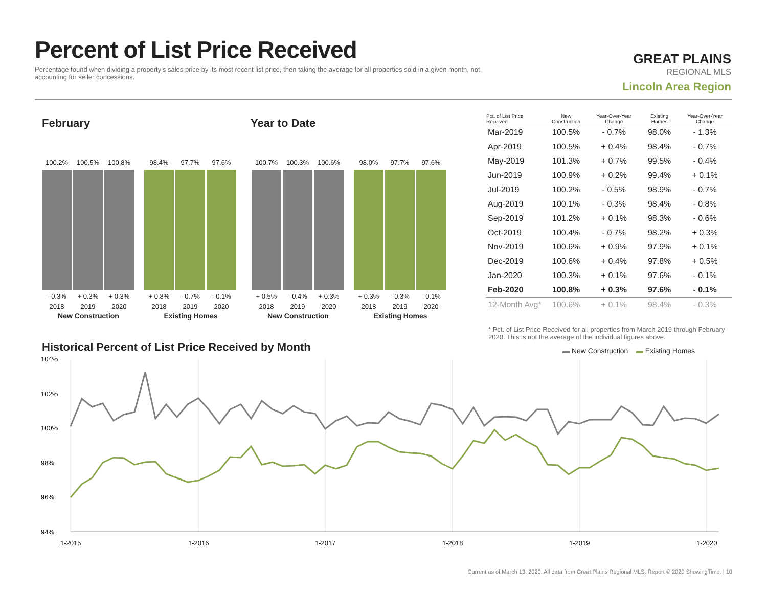Percent of List Price Received
Percentage found when dividing a property’s sales price by its most recent list price, then taking the average for all properties sold in a given month, not accounting for seller concessions.
GREAT PLAINS
REGIONAL MLS
Lincoln Area Region
February Year to Date
100.2%
- 0.3%
2018
100.5%
+ 0.3%
2019
100.8%
+ 0.3%
2020
New Construction
98.4%
+ 0.8%
2018
97.7%
- 0.7%
2019
97.6%
- 0.1%
2020
Existing Homes
100.7%
+ 0.5%
2018
100.3%
- 0.4%
2019
100.6%
+ 0.3%
2020
New Construction
98.0%
+ 0.3%
2018
97.7%
- 0.3%
2019
97.6%
- 0.1%
2020
Existing Homes
| Pct. of List Price Received | New Construction | Year-Over-Year Change | Existing Homes | Year-Over-Year Change |
| --- | --- | --- | --- | --- |
| Mar-2019 | 100.5% | - 0.7% | 98.0% | - 1.3% |
| Apr-2019 | 100.5% | + 0.4% | 98.4% | - 0.7% |
| May-2019 | 101.3% | + 0.7% | 99.5% | - 0.4% |
| Jun-2019 | 100.9% | + 0.2% | 99.4% | + 0.1% |
| Jul-2019 | 100.2% | - 0.5% | 98.9% | - 0.7% |
| Aug-2019 | 100.1% | - 0.3% | 98.4% | - 0.8% |
| Sep-2019 | 101.2% | + 0.1% | 98.3% | - 0.6% |
| Oct-2019 | 100.4% | - 0.7% | 98.2% | + 0.3% |
| Nov-2019 | 100.6% | + 0.9% | 97.9% | + 0.1% |
| Dec-2019 | 100.6% | + 0.4% | 97.8% | + 0.5% |
| Jan-2020 | 100.3% | + 0.1% | 97.6% | - 0.1% |
| Feb-2020 | 100.8% | + 0.3% | 97.6% | - 0.1% |
| 12-Month Avg* | 100.6% | + 0.1% | 98.4% | - 0.3% |
* Pct. of List Price Received for all properties from March 2019 through February 2020. This is not the average of the individual figures above.
Historical Percent of List Price Received by Month
▬ New Construction ▬ Existing Homes
104%
102%
100%
98%
96%
94%
1-2015
1-2016
1-2017
1-2018
1-2019
1-2020
Current as of March 13, 2020. All data from Great Plains Regional MLS. Report © 2020 ShowingTime. | 10